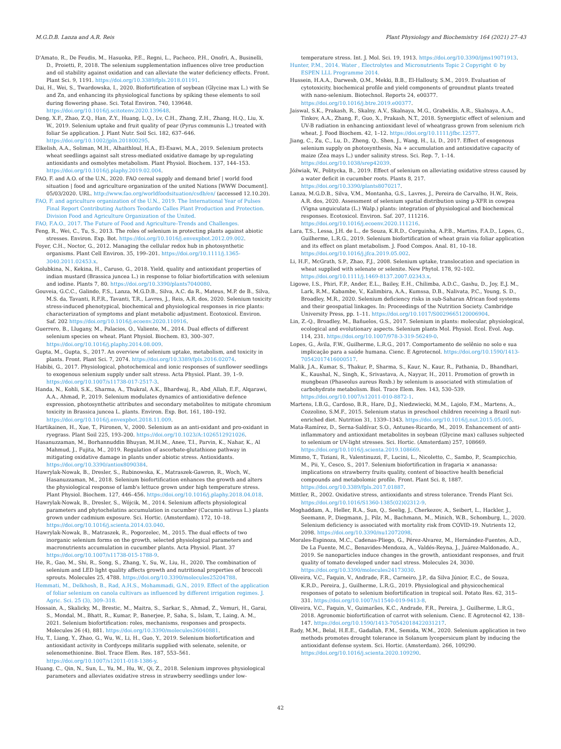M.G.D.B. Lanza and A.R. Reis Plant Physiology and Biochemistry 164 (2021) 27–43
D'Amato, R., De Feudis, M., Hasuoka, P.E., Regni, L., Pacheco, P.H., Onofri, A., Businelli, D., Proietti, P., 2018. The selenium supplementation influences olive tree production and oil stability against oxidation and can alleviate the water deficiency effects. Front. Plant Sci. 9, 1191. https://doi.org/10.3389/fpls.2018.01191.
Dai, H., Wei, S., Twardowska, I., 2020. Biofortification of soybean (Glycine max L.) with Se and Zn, and enhancing its physiological functions by spiking these elements to soil during flowering phase. Sci. Total Environ. 740, 139648. https://doi.org/10.1016/j.scitotenv.2020.139648.
Deng, X.F., Zhao, Z.Q., Han, Z.Y., Huang, L.Q., Lv, C.H., Zhang, Z.H., Zhang, H.Q., Liu, X. W., 2019. Selenium uptake and fruit quality of pear (Pyrus communis L.) treated with foliar Se application. J. Plant Nutr. Soil Sci. 182, 637–646. https://doi.org/10.1002/jpln.201800295.
Elkelish, A.A., Soliman, M.H., Alhaithloul, H.A., El-Esawi, M.A., 2019. Selenium protects wheat seedlings against salt stress-mediated oxidative damage by up-regulating antioxidants and osmolytes metabolism. Plant Physiol. Biochem. 137, 144–153. https://doi.org/10.1016/j.plaphy.2019.02.004.
FAO, F. and A.O. of the U.N., 2020. FAO cereal supply and demand brief | world food situation | food and agriculture organization of the united Nations [WWW Document]. 05/03/2020. URL. http://www.fao.org/worldfoodsituation/csdb/en/ (accessed 12.10.20).
FAO, F. and agriculture organization of the U.N., 2019. The International Year of Pulses Final Report Contributing Authors Teodardo Calles Plant Production and Protection. Division Food and Agriculture Organization of the United.
FAO, F.A.O., 2017. The Future of Food and Agriculture–Trends and Challenges.
Feng, R., Wei, C., Tu, S., 2013. The roles of selenium in protecting plants against abiotic stresses. Environ. Exp. Bot. https://doi.org/10.1016/j.envexpbot.2012.09.002.
Foyer, C.H., Noctor, G., 2012. Managing the cellular redox hub in photosynthetic organisms. Plant Cell Environ. 35, 199–201. https://doi.org/10.1111/j.1365-3040.2011.02453.x.
Golubkina, N., Kekina, H., Caruso, G., 2018. Yield, quality and antioxidant properties of indian mustard (Brassica juncea L.) in response to foliar biofortification with selenium and iodine. Plants 7, 80. https://doi.org/10.3390/plants7040080.
Gouveia, G.C.C., Galindo, F.S., Lanza, M.G.D.B., Silva, A.C. da R., Mateus, M.P. de B., Silva, M.S. da, Tavanti, R.F.R., Tavanti, T.R., Lavres, J., Reis, A.R. dos, 2020. Selenium toxicity stress-induced phenotypical, biochemical and physiological responses in rice plants: characterization of symptoms and plant metabolic adjustment. Ecotoxicol. Environ. Saf. 202 https://doi.org/10.1016/j.ecoenv.2020.110916.
Guerrero, B., Llugany, M., Palacios, O., Valiente, M., 2014. Dual effects of different selenium species on wheat. Plant Physiol. Biochem. 83, 300–307. https://doi.org/10.1016/j.plaphy.2014.08.009.
Gupta, M., Gupta, S., 2017. An overview of selenium uptake, metabolism, and toxicity in plants. Front. Plant Sci. 7, 2074. https://doi.org/10.3389/fpls.2016.02074.
Habibi, G., 2017. Physiological, photochemical and ionic responses of sunflower seedlings to exogenous selenium supply under salt stress. Acta Physiol. Plant. 39, 1–9. https://doi.org/10.1007/s11738-017-2517-3.
Handa, N., Kohli, S.K., Sharma, A., Thukral, A.K., Bhardwaj, R., Abd_Allah, E.F., Alqarawi, A.A., Ahmad, P., 2019. Selenium modulates dynamics of antioxidative defence expression, photosynthetic attributes and secondary metabolites to mitigate chromium toxicity in Brassica juncea L. plants. Environ. Exp. Bot. 161, 180–192. https://doi.org/10.1016/j.envexpbot.2018.11.009.
Hartikainen, H., Xue, T., Piironen, V., 2000. Selenium as an anti-oxidant and pro-oxidant in ryegrass. Plant Soil 225, 193–200. https://doi.org/10.1023/A:1026512921026.
Hasanuzzaman, M., Borhannuddin Bhuyan, M.H.M., Anee, T.I., Parvin, K., Nahar, K., Al Mahmud, J., Fujita, M., 2019. Regulation of ascorbate-glutathione pathway in mitigating oxidative damage in plants under abiotic stress. Antioxidants. https://doi.org/10.3390/antiox8090384.
Hawrylak-Nowak, B., Dresler, S., Rubinowska, K., Matraszek-Gawron, R., Woch, W., Hasanuzzaman, M., 2018. Selenium biofortification enhances the growth and alters the physiological response of lamb's lettuce grown under high temperature stress. Plant Physiol. Biochem. 127, 446–456. https://doi.org/10.1016/j.plaphy.2018.04.018.
Hawrylak-Nowak, B., Dresler, S., Wójcik, M., 2014. Selenium affects physiological parameters and phytochelatins accumulation in cucumber (Cucumis sativus L.) plants grown under cadmium exposure. Sci. Hortic. (Amsterdam). 172, 10–18. https://doi.org/10.1016/j.scienta.2014.03.040.
Hawrylak-Nowak, B., Matraszek, R., Pogorzelec, M., 2015. The dual effects of two inorganic selenium forms on the growth, selected physiological parameters and macronutrients accumulation in cucumber plants. Acta Physiol. Plant. 37 https://doi.org/10.1007/s11738-015-1788-9.
He, R., Gao, M., Shi, R., Song, S., Zhang, Y., Su, W., Liu, H., 2020. The combination of selenium and LED light quality affects growth and nutritional properties of broccoli sprouts. Molecules 25, 4788. https://doi.org/10.3390/molecules25204788.
Hemmati, M., Delkhosh, B., Rad, A.H.S., Mohammadi, G.N., 2019. Effect of the application of foliar selenium on canola cultivars as influenced by different irrigation regimes. J. Agric. Sci. 25 (3), 309–318.
Hossain, A., Skalicky, M., Brestic, M., Maitra, S., Sarkar, S., Ahmad, Z., Vemuri, H., Garai, S., Mondal, M., Bhatt, R., Kumar, P., Banerjee, P., Saha, S., Islam, T., Laing, A. M., 2021. Selenium biofortification: roles, mechanisms, responses and prospects. Molecules 26 (4), 881. https://doi.org/10.3390/molecules26040881.
Hu, T., Liang, Y., Zhao, G., Wu, W., Li, H., Guo, Y., 2019. Selenium biofortification and antioxidant activity in Cordyceps militaris supplied with selenate, selenite, or selenomethionine. Biol. Trace Elem. Res. 187, 553–561. https://doi.org/10.1007/s12011-018-1386-y.
Huang, C., Qin, N., Sun, L., Yu, M., Hu, W., Qi, Z., 2018. Selenium improves physiological parameters and alleviates oxidative stress in strawberry seedlings under low-
temperature stress. Int. J. Mol. Sci. 19, 1913. https://doi.org/10.3390/ijms19071913.
Hunter, P.M., 2014. Water , Electrolytes and Micronutrients Topic 2 Copyright © by ESPEN LLL Programme 2014.
Hussein, H.A.A., Darwesh, O.M., Mekki, B.B., El-Hallouty, S.M., 2019. Evaluation of cytotoxicity, biochemical profile and yield components of groundnut plants treated with nano-selenium. Biotechnol. Reports 24, e00377. https://doi.org/10.1016/j.btre.2019.e00377.
Jaiswal, S.K., Prakash, R., Skalny, A.V., Skalnaya, M.G., Grabeklis, A.R., Skalnaya, A.A., Tinkov, A.A., Zhang, F., Guo, X., Prakash, N.T., 2018. Synergistic effect of selenium and UV-B radiation in enhancing antioxidant level of wheatgrass grown from selenium rich wheat. J. Food Biochem. 42, 1–12. https://doi.org/10.1111/jfbc.12577.
Jiang, C., Zu, C., Lu, D., Zheng, Q., Shen, J., Wang, H., Li, D., 2017. Effect of exogenous selenium supply on photosynthesis, Na + accumulation and antioxidative capacity of maize (Zea mays L.) under salinity stress. Sci. Rep. 7, 1–14. https://doi.org/10.1038/srep42039.
Jóźwiak, W., Politycka, B., 2019. Effect of selenium on alleviating oxidative stress caused by a water deficit in cucumber roots. Plants 8, 217. https://doi.org/10.3390/plants8070217.
Lanza, M.G.D.B., Silva, V.M., Montanha, G.S., Lavres, J., Pereira de Carvalho, H.W., Reis, A.R. dos, 2020. Assessment of selenium spatial distribution using μ-XFR in cowpea (Vigna unguiculata (L.) Walp.) plants: integration of physiological and biochemical responses. Ecotoxicol. Environ. Saf. 207, 111216. https://doi.org/10.1016/j.ecoenv.2020.111216.
Lara, T.S., Lessa, J.H. de L., de Souza, K.R.D., Corguinha, A.P.B., Martins, F.A.D., Lopes, G., Guilherme, L.R.G., 2019. Selenium biofortification of wheat grain via foliar application and its effect on plant metabolism. J. Food Compos. Anal. 81, 10–18. https://doi.org/10.1016/j.jfca.2019.05.002.
Li, H.F., McGrath, S.P., Zhao, F.J., 2008. Selenium uptake, translocation and speciation in wheat supplied with selenate or selenite. New Phytol. 178, 92–102. https://doi.org/10.1111/j.1469-8137.2007.02343.x.
Ligowe, I.S., Phiri, F.P., Ander, E.L., Bailey, E.H., Chilimba, A.D.C., Gashu, D., Joy, E.J. M., Lark, R.M., Kabambe, V., Kalimbira, A.A., Kumssa, D.B., Nalivata, P.C., Young, S. D., Broadley, M.R., 2020. Selenium deficiency risks in sub-Saharan African food systems and their geospatial linkages. In: Proceedings of the Nutrition Society. Cambridge University Press, pp. 1–11. https://doi.org/10.1017/S0029665120006904.
Lin, Z.-Q., Broadley, M., Bañuelos, G.S., 2017. Selenium in plants: molecular, physiological, ecological and evolutionary aspects. Selenium plants Mol. Physiol. Ecol. Evol. Asp. 114, 231. https://doi.org/10.1007/978-3-319-56249-0.
Lopes, G., Ávila, F.W., Guilherme, L.R.G., 2017. Comportamento de selênio no solo e sua implicação para a saúde humana. Cienc. E Agrotecnol. https://doi.org/10.1590/1413-70542017416000517.
Malik, J.A., Kumar, S., Thakur, P., Sharma, S., Kaur, N., Kaur, R., Pathania, D., Bhandhari, K., Kaushal, N., Singh, K., Srivastava, A., Nayyar, H., 2011. Promotion of growth in mungbean (Phaseolus aureus Roxb.) by selenium is associated with stimulation of carbohydrate metabolism. Biol. Trace Elem. Res. 143, 530–539. https://doi.org/10.1007/s12011-010-8872-1.
Martens, I.B.G., Cardoso, B.R., Hare, D.J., Niedzwiecki, M.M., Lajolo, F.M., Martens, A., Cozzolino, S.M.F., 2015. Selenium status in preschool children receiving a Brazil nut-enriched diet. Nutrition 31, 1339–1343. https://doi.org/10.1016/j.nut.2015.05.005.
Mata-Ramírez, D., Serna-Saldívar, S.O., Antunes-Ricardo, M., 2019. Enhancement of anti-inflammatory and antioxidant metabolites in soybean (Glycine max) calluses subjected to selenium or UV-light stresses. Sci. Hortic. (Amsterdam) 257, 108669. https://doi.org/10.1016/j.scienta.2019.108669.
Mimmo, T., Tiziani, R., Valentinuzzi, F., Lucini, L., Nicoletto, C., Sambo, P., Scampicchio, M., Pii, Y., Cesco, S., 2017. Selenium biofortification in fragaria × ananassa: implications on strawberry fruits quality, content of bioactive health beneficial compounds and metabolomic profile. Front. Plant Sci. 8, 1887. https://doi.org/10.3389/fpls.2017.01887.
Mittler, R., 2002. Oxidative stress, antioxidants and stress tolerance. Trends Plant Sci. https://doi.org/10.1016/S1360-1385(02)02312-9.
Moghaddam, A., Heller, R.A., Sun, Q., Seelig, J., Cherkezov, A., Seibert, L., Hackler, J., Seemann, P., Diegmann, J., Pilz, M., Bachmann, M., Minich, W.B., Schomburg, L., 2020. Selenium deficiency is associated with mortality risk from COVID-19. Nutrients 12, 2098. https://doi.org/10.3390/nu12072098.
Morales-Espinoza, M.C., Cadenas-Pliego, G., Pérez-Alvarez, M., Hernández-Fuentes, A.D., De La Fuente, M.C., Benavides-Mendoza, A., Valdés-Reyna, J., Juárez-Maldonado, A., 2019. Se nanoparticles induce changes in the growth, antioxidant responses, and fruit quality of tomato developed under nacl stress. Molecules 24, 3030. https://doi.org/10.3390/molecules24173030.
Oliveira, V.C., Faquin, V., Andrade, F.R., Carneiro, J.P., da Silva Júnior, E.C., de Souza, K.R.D., Pereira, J., Guilherme, L.R.G., 2019. Physiological and physicochemical responses of potato to selenium biofortification in tropical soil. Potato Res. 62, 315–331. https://doi.org/10.1007/s11540-019-9413-8.
Oliveira, V.C., Faquin, V., Guimarães, K.C., Andrade, F.R., Pereira, J., Guilherme, L.R.G., 2018. Agronomic biofortification of carrot with selenium. Cienc. E Agrotecnol 42, 138–147. https://doi.org/10.1590/1413-70542018422031217.
Rady, M.M., Belal, H.E.E., Gadallah, F.M., Semida, W.M., 2020. Selenium application in two methods promotes drought tolerance in Solanum lycopersicum plant by inducing the antioxidant defense system. Sci. Hortic. (Amsterdam). 266, 109290. https://doi.org/10.1016/j.scienta.2020.109290.
42